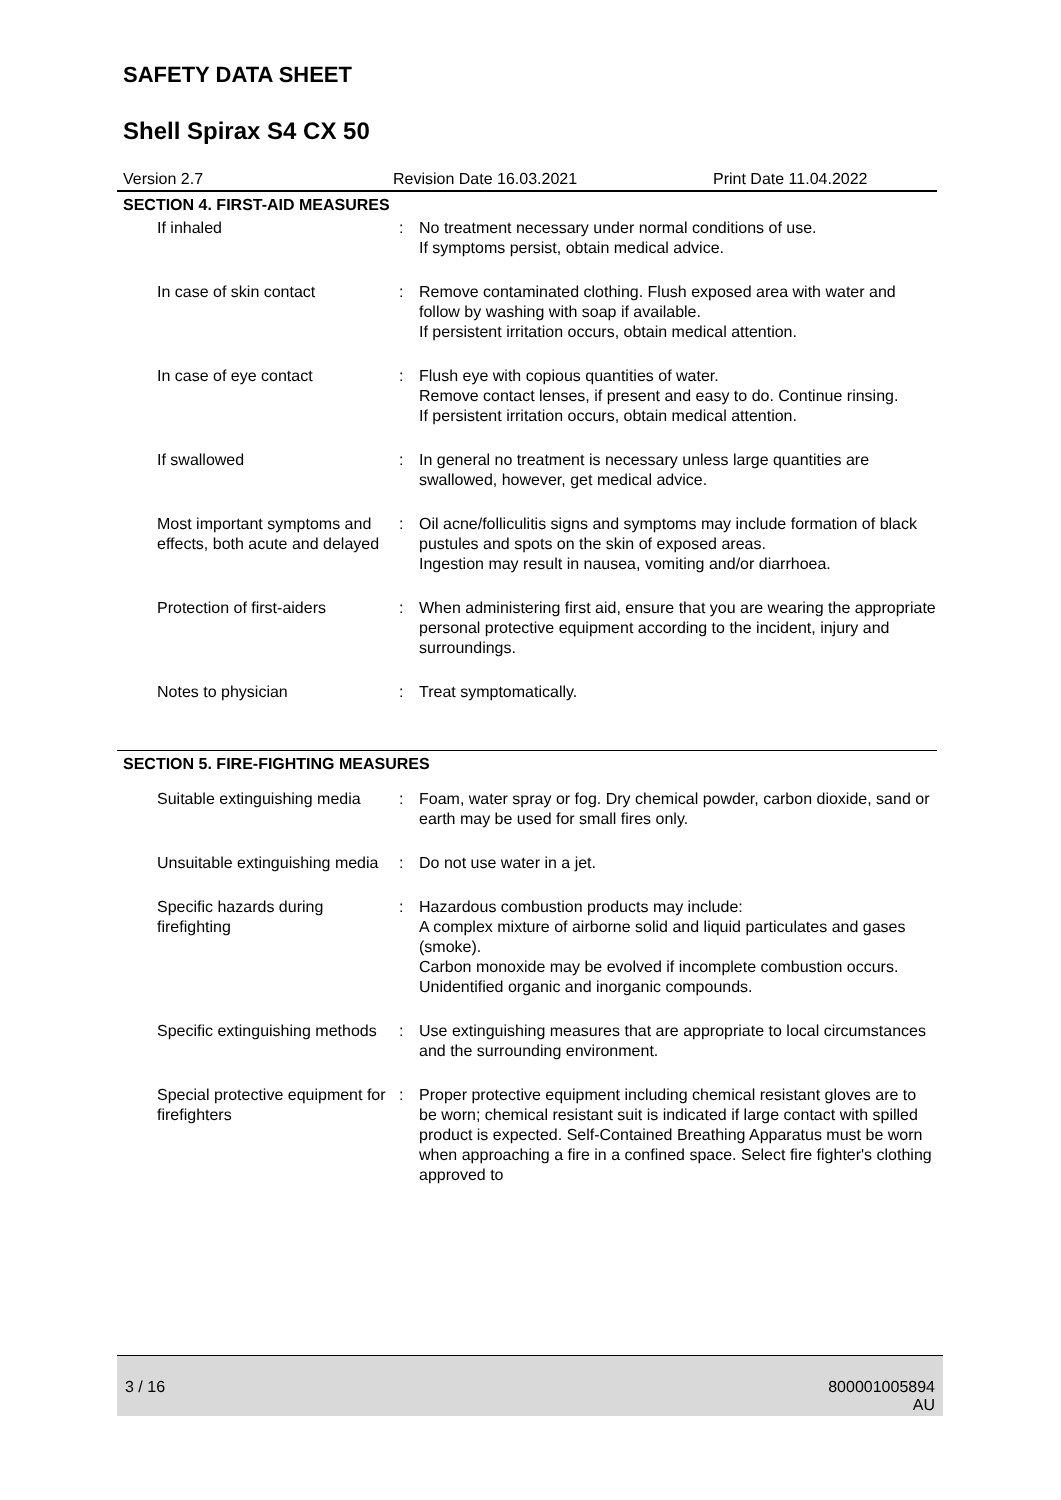SAFETY DATA SHEET
Shell Spirax S4 CX 50
Version 2.7 Revision Date 16.03.2021 Print Date 11.04.2022
SECTION 4. FIRST-AID MEASURES
| If inhaled | : | No treatment necessary under normal conditions of use. If symptoms persist, obtain medical advice. |
| In case of skin contact | : | Remove contaminated clothing. Flush exposed area with water and follow by washing with soap if available. If persistent irritation occurs, obtain medical attention. |
| In case of eye contact | : | Flush eye with copious quantities of water. Remove contact lenses, if present and easy to do. Continue rinsing. If persistent irritation occurs, obtain medical attention. |
| If swallowed | : | In general no treatment is necessary unless large quantities are swallowed, however, get medical advice. |
| Most important symptoms and effects, both acute and delayed | : | Oil acne/folliculitis signs and symptoms may include formation of black pustules and spots on the skin of exposed areas. Ingestion may result in nausea, vomiting and/or diarrhoea. |
| Protection of first-aiders | : | When administering first aid, ensure that you are wearing the appropriate personal protective equipment according to the incident, injury and surroundings. |
| Notes to physician | : | Treat symptomatically. |
SECTION 5. FIRE-FIGHTING MEASURES
| Suitable extinguishing media | : | Foam, water spray or fog. Dry chemical powder, carbon dioxide, sand or earth may be used for small fires only. |
| Unsuitable extinguishing media | : | Do not use water in a jet. |
| Specific hazards during firefighting | : | Hazardous combustion products may include: A complex mixture of airborne solid and liquid particulates and gases (smoke). Carbon monoxide may be evolved if incomplete combustion occurs. Unidentified organic and inorganic compounds. |
| Specific extinguishing methods | : | Use extinguishing measures that are appropriate to local circumstances and the surrounding environment. |
| Special protective equipment for firefighters | : | Proper protective equipment including chemical resistant gloves are to be worn; chemical resistant suit is indicated if large contact with spilled product is expected. Self-Contained Breathing Apparatus must be worn when approaching a fire in a confined space. Select fire fighter's clothing approved to |
3 / 16 800001005894
AU